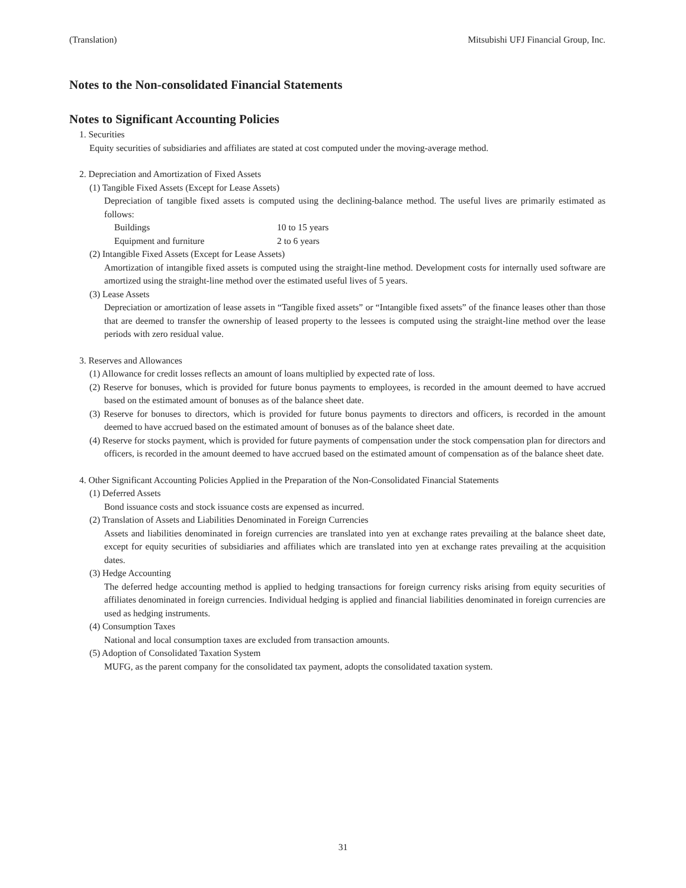(Translation) Mitsubishi UFJ Financial Group, Inc.
Notes to the Non-consolidated Financial Statements
Notes to Significant Accounting Policies
1. Securities
Equity securities of subsidiaries and affiliates are stated at cost computed under the moving-average method.
2. Depreciation and Amortization of Fixed Assets
(1) Tangible Fixed Assets (Except for Lease Assets)
Depreciation of tangible fixed assets is computed using the declining-balance method. The useful lives are primarily estimated as follows:
| Buildings | 10 to 15 years |
| Equipment and furniture | 2 to 6 years |
(2) Intangible Fixed Assets (Except for Lease Assets)
Amortization of intangible fixed assets is computed using the straight-line method. Development costs for internally used software are amortized using the straight-line method over the estimated useful lives of 5 years.
(3) Lease Assets
Depreciation or amortization of lease assets in “Tangible fixed assets” or “Intangible fixed assets” of the finance leases other than those that are deemed to transfer the ownership of leased property to the lessees is computed using the straight-line method over the lease periods with zero residual value.
3. Reserves and Allowances
(1) Allowance for credit losses reflects an amount of loans multiplied by expected rate of loss.
(2) Reserve for bonuses, which is provided for future bonus payments to employees, is recorded in the amount deemed to have accrued based on the estimated amount of bonuses as of the balance sheet date.
(3) Reserve for bonuses to directors, which is provided for future bonus payments to directors and officers, is recorded in the amount deemed to have accrued based on the estimated amount of bonuses as of the balance sheet date.
(4) Reserve for stocks payment, which is provided for future payments of compensation under the stock compensation plan for directors and officers, is recorded in the amount deemed to have accrued based on the estimated amount of compensation as of the balance sheet date.
4. Other Significant Accounting Policies Applied in the Preparation of the Non-Consolidated Financial Statements
(1) Deferred Assets
Bond issuance costs and stock issuance costs are expensed as incurred.
(2) Translation of Assets and Liabilities Denominated in Foreign Currencies
Assets and liabilities denominated in foreign currencies are translated into yen at exchange rates prevailing at the balance sheet date, except for equity securities of subsidiaries and affiliates which are translated into yen at exchange rates prevailing at the acquisition dates.
(3) Hedge Accounting
The deferred hedge accounting method is applied to hedging transactions for foreign currency risks arising from equity securities of affiliates denominated in foreign currencies. Individual hedging is applied and financial liabilities denominated in foreign currencies are used as hedging instruments.
(4) Consumption Taxes
National and local consumption taxes are excluded from transaction amounts.
(5) Adoption of Consolidated Taxation System
MUFG, as the parent company for the consolidated tax payment, adopts the consolidated taxation system.
31